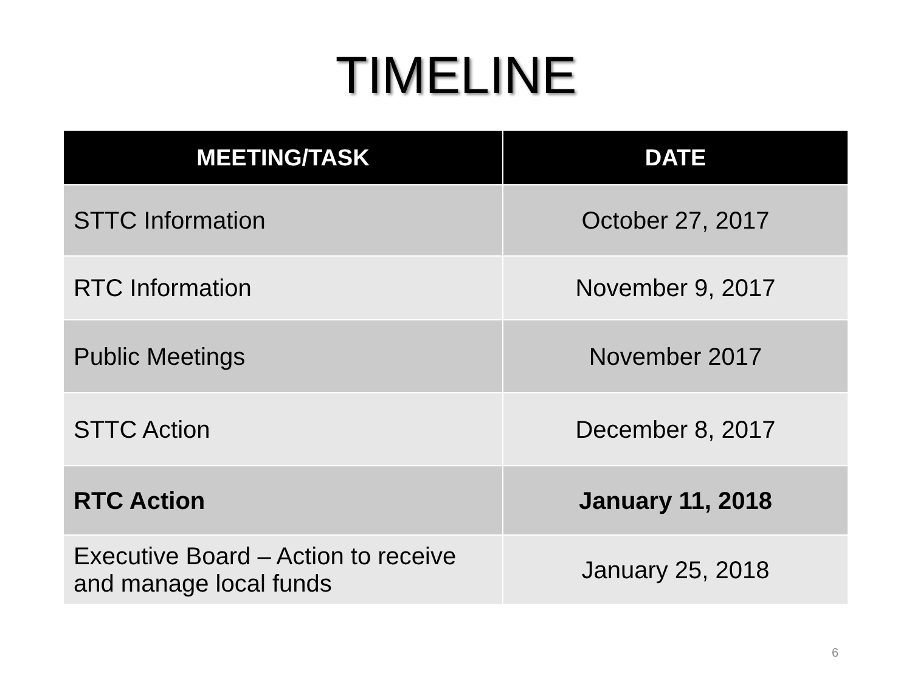TIMELINE
| MEETING/TASK | DATE |
| --- | --- |
| STTC Information | October 27, 2017 |
| RTC Information | November 9, 2017 |
| Public Meetings | November 2017 |
| STTC Action | December 8, 2017 |
| RTC Action | January 11, 2018 |
| Executive Board – Action to receive and manage local funds | January 25, 2018 |
6